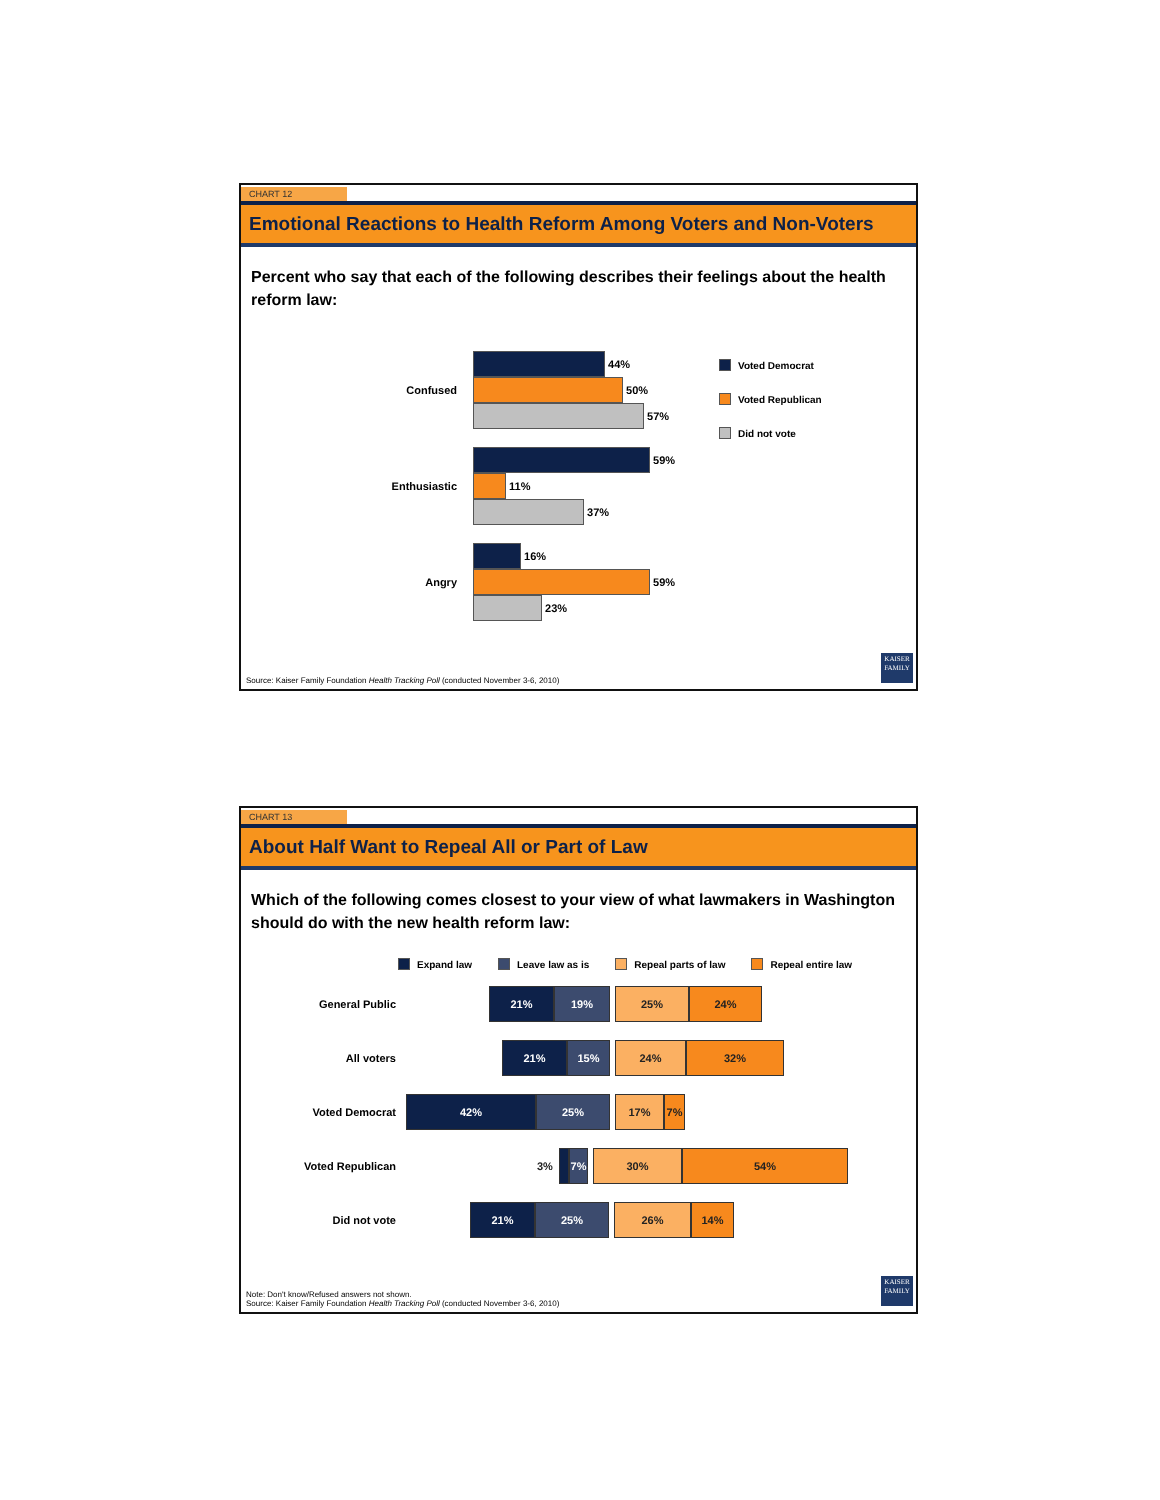CHART 12
Emotional Reactions to Health Reform Among Voters and Non-Voters
Percent who say that each of the following describes their feelings about the health reform law:
Confused
44%
50%
57%
Enthusiastic
59%
11%
37%
Angry
16%
59%
23%
Voted Democrat
Voted Republican
Did not vote
Source: Kaiser Family Foundation Health Tracking Poll (conducted November 3-6, 2010)
KAISER FAMILY
CHART 13
About Half Want to Repeal All or Part of Law
Which of the following comes closest to your view of what lawmakers in Washington should do with the new health reform law:
Expand law Leave law as is Repeal parts of law Repeal entire law
General Public
21% 19% 25% 24%
All voters
21% 15% 24% 32%
Voted Democrat
42% 25% 17% 7%
Voted Republican 3%
7% 30% 54%
Did not vote
21% 25% 26% 14%
Note: Don't know/Refused answers not shown.
Source: Kaiser Family Foundation Health Tracking Poll (conducted November 3-6, 2010)
KAISER FAMILY